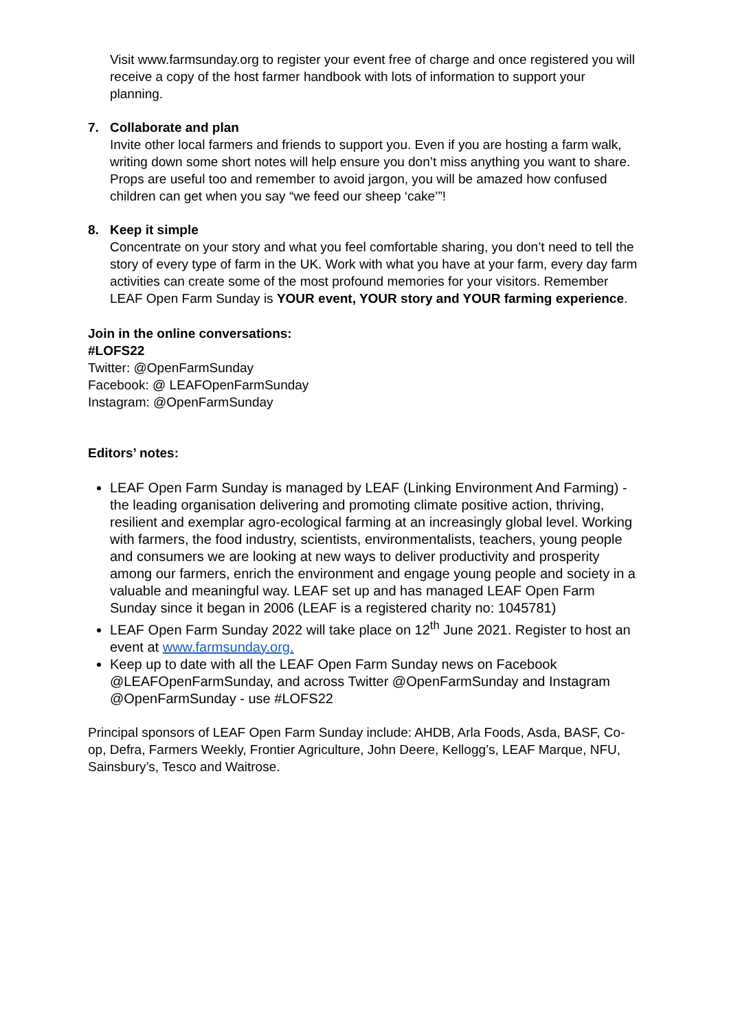Visit www.farmsunday.org to register your event free of charge and once registered you will receive a copy of the host farmer handbook with lots of information to support your planning.
7. Collaborate and plan
Invite other local farmers and friends to support you. Even if you are hosting a farm walk, writing down some short notes will help ensure you don’t miss anything you want to share. Props are useful too and remember to avoid jargon, you will be amazed how confused children can get when you say “we feed our sheep ‘cake’”!
8. Keep it simple
Concentrate on your story and what you feel comfortable sharing, you don’t need to tell the story of every type of farm in the UK. Work with what you have at your farm, every day farm activities can create some of the most profound memories for your visitors. Remember LEAF Open Farm Sunday is YOUR event, YOUR story and YOUR farming experience.
Join in the online conversations:
#LOFS22
Twitter: @OpenFarmSunday
Facebook: @ LEAFOpenFarmSunday
Instagram: @OpenFarmSunday
Editors’ notes:
LEAF Open Farm Sunday is managed by LEAF (Linking Environment And Farming) - the leading organisation delivering and promoting climate positive action, thriving, resilient and exemplar agro-ecological farming at an increasingly global level. Working with farmers, the food industry, scientists, environmentalists, teachers, young people and consumers we are looking at new ways to deliver productivity and prosperity among our farmers, enrich the environment and engage young people and society in a valuable and meaningful way. LEAF set up and has managed LEAF Open Farm Sunday since it began in 2006 (LEAF is a registered charity no: 1045781)
LEAF Open Farm Sunday 2022 will take place on 12<sup>th</sup> June 2021. Register to host an event at www.farmsunday.org.
Keep up to date with all the LEAF Open Farm Sunday news on Facebook @LEAFOpenFarmSunday, and across Twitter @OpenFarmSunday and Instagram @OpenFarmSunday - use #LOFS22
Principal sponsors of LEAF Open Farm Sunday include: AHDB, Arla Foods, Asda, BASF, Co-op, Defra, Farmers Weekly, Frontier Agriculture, John Deere, Kellogg’s, LEAF Marque, NFU, Sainsbury’s, Tesco and Waitrose.